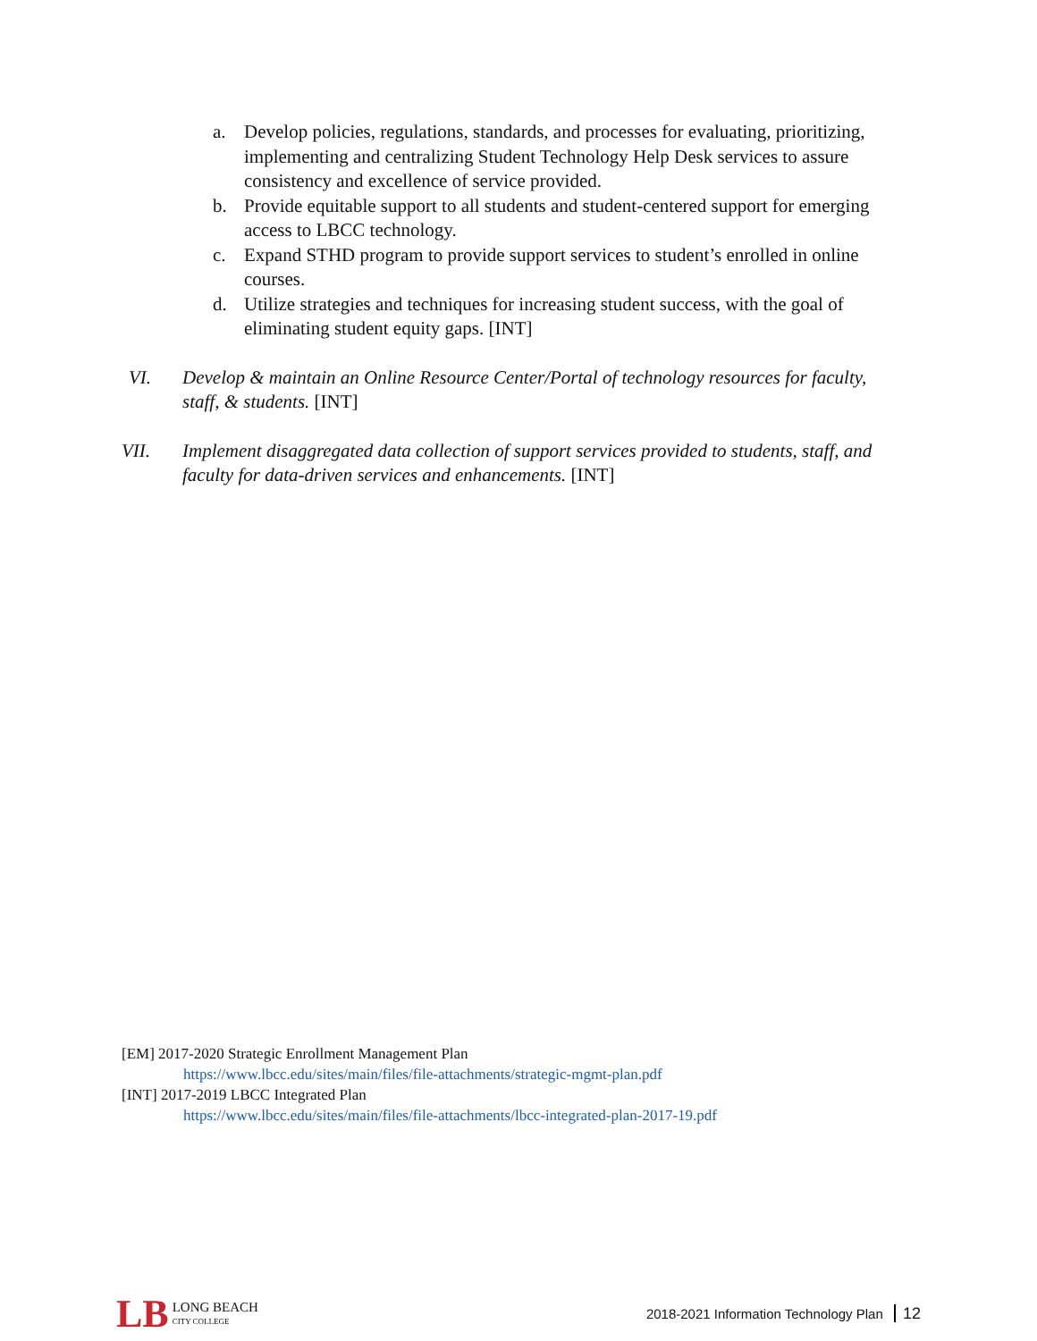a. Develop policies, regulations, standards, and processes for evaluating, prioritizing, implementing and centralizing Student Technology Help Desk services to assure consistency and excellence of service provided.
b. Provide equitable support to all students and student-centered support for emerging access to LBCC technology.
c. Expand STHD program to provide support services to student’s enrolled in online courses.
d. Utilize strategies and techniques for increasing student success, with the goal of eliminating student equity gaps. [INT]
VI. Develop & maintain an Online Resource Center/Portal of technology resources for faculty, staff, & students. [INT]
VII. Implement disaggregated data collection of support services provided to students, staff, and faculty for data-driven services and enhancements. [INT]
[EM] 2017-2020 Strategic Enrollment Management Plan
https://www.lbcc.edu/sites/main/files/file-attachments/strategic-mgmt-plan.pdf
[INT] 2017-2019 LBCC Integrated Plan
https://www.lbcc.edu/sites/main/files/file-attachments/lbcc-integrated-plan-2017-19.pdf
LB LONG BEACH
CITY COLLEGE
2018-2021 Information Technology Plan 12